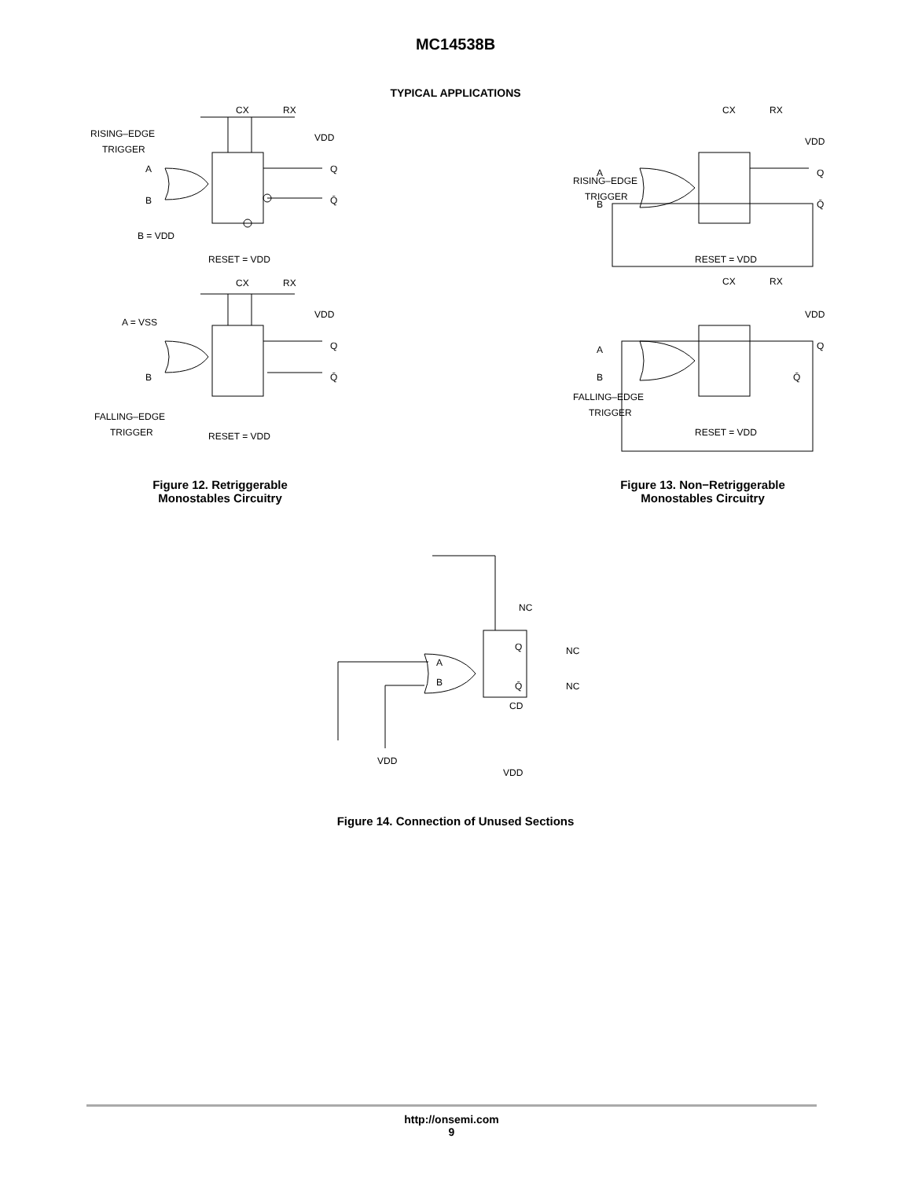MC14538B
TYPICAL APPLICATIONS
CX
RX
VDD
RISING–EDGE
TRIGGER
A
B
Q
Q̄
B = VDD
RESET = VDD
CX
RX
VDD
A = VSS
B
Q
Q̄
FALLING–EDGE
TRIGGER
RESET = VDD
Figure 12. Retriggerable
Monostables Circuitry
CX
RX
VDD
RISING–EDGE
TRIGGER
A
B
Q
Q̄
RESET = VDD
CX
RX
VDD
A
B
Q
Q̄
FALLING–EDGE
TRIGGER
RESET = VDD
Figure 13. Non−Retriggerable
Monostables Circuitry
NC
NC
NC
Q
Q̄
CD
A
B
VDD
VDD
Figure 14. Connection of Unused Sections
http://onsemi.com
9